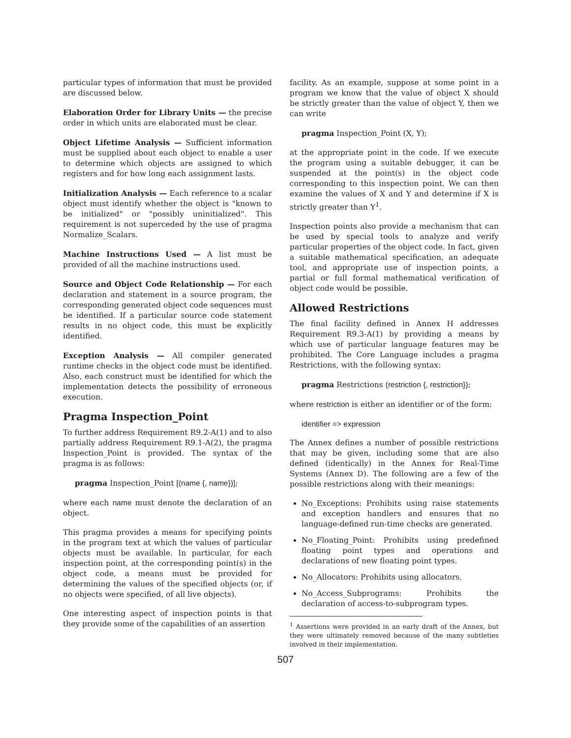particular types of information that must be provided are discussed below.
Elaboration Order for Library Units — the precise order in which units are elaborated must be clear.
Object Lifetime Analysis — Sufficient information must be supplied about each object to enable a user to determine which objects are assigned to which registers and for how long each assignment lasts.
Initialization Analysis — Each reference to a scalar object must identify whether the object is "known to be initialized" or "possibly uninitialized". This requirement is not superceded by the use of pragma Normalize_Scalars.
Machine Instructions Used — A list must be provided of all the machine instructions used.
Source and Object Code Relationship — For each declaration and statement in a source program, the corresponding generated object code sequences must be identified. If a particular source code statement results in no object code, this must be explicitly identified.
Exception Analysis — All compiler generated runtime checks in the object code must be identified. Also, each construct must be identified for which the implementation detects the possibility of erroneous execution.
Pragma Inspection_Point
To further address Requirement R9.2-A(1) and to also partially address Requirement R9.1-A(2), the pragma Inspection_Point is provided. The syntax of the pragma is as follows:
pragma Inspection_Point [(name {, name})];
where each name must denote the declaration of an object.
This pragma provides a means for specifying points in the program text at which the values of particular objects must be available. In particular, for each inspection point, at the corresponding point(s) in the object code, a means must be provided for determining the values of the specified objects (or, if no objects were specified, of all live objects).
One interesting aspect of inspection points is that they provide some of the capabilities of an assertion
facility. As an example, suppose at some point in a program we know that the value of object X should be strictly greater than the value of object Y, then we can write
pragma Inspection_Point (X, Y);
at the appropriate point in the code. If we execute the program using a suitable debugger, it can be suspended at the point(s) in the object code corresponding to this inspection point. We can then examine the values of X and Y and determine if X is strictly greater than Y<sup>1</sup>.
Inspection points also provide a mechanism that can be used by special tools to analyze and verify particular properties of the object code. In fact, given a suitable mathematical specification, an adequate tool, and appropriate use of inspection points, a partial or full formal mathematical verification of object code would be possible.
Allowed Restrictions
The final facility defined in Annex H addresses Requirement R9.3-A(1) by providing a means by which use of particular language features may be prohibited. The Core Language includes a pragma Restrictions, with the following syntax:
pragma Restrictions (restriction {, restriction});
where restriction is either an identifier or of the form:
identifier => expression
The Annex defines a number of possible restrictions that may be given, including some that are also defined (identically) in the Annex for Real-Time Systems (Annex D). The following are a few of the possible restrictions along with their meanings:
No_Exceptions: Prohibits using raise statements and exception handlers and ensures that no language-defined run-time checks are generated.
No_Floating_Point: Prohibits using predefined floating point types and operations and declarations of new floating point types.
No_Allocators: Prohibits using allocators.
No_Access_Subprograms: Prohibits the declaration of access-to-subprogram types.
<sup>1</sup> Assertions were provided in an early draft of the Annex, but they were ultimately removed because of the many subtleties involved in their implementation.
507